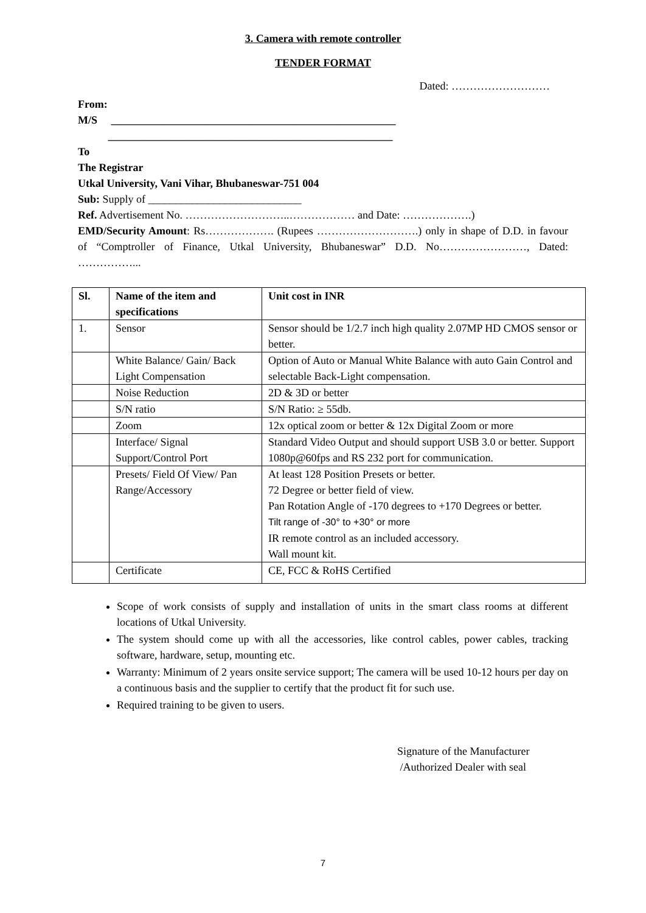3. Camera with remote controller
TENDER FORMAT
Dated: ………………………
From:
M/S ____________________________________________________
____________________________________________________
To
The Registrar
Utkal University, Vani Vihar, Bhubaneswar-751 004
Sub: Supply of ____________________________
Ref. Advertisement No. ………………………..……………… and Date: ……………….)
EMD/Security Amount: Rs………………. (Rupees ……………………….) only in shape of D.D. in favour of “Comptroller of Finance, Utkal University, Bhubaneswar” D.D. No……………………, Dated: ……………...
| Sl. | Name of the item and specifications | Unit cost in INR |
| --- | --- | --- |
| 1. | Sensor | Sensor should be 1/2.7 inch high quality 2.07MP HD CMOS sensor or better. |
| | White Balance/ Gain/ Back Light Compensation | Option of Auto or Manual White Balance with auto Gain Control and selectable Back-Light compensation. |
| | Noise Reduction | 2D & 3D or better |
| | S/N ratio | S/N Ratio: ≥ 55db. |
| | Zoom | 12x optical zoom or better & 12x Digital Zoom or more |
| | Interface/ Signal Support/Control Port | Standard Video Output and should support USB 3.0 or better. Support 1080p@60fps and RS 232 port for communication. |
| | Presets/ Field Of View/ Pan Range/Accessory | At least 128 Position Presets or better. 72 Degree or better field of view. Pan Rotation Angle of -170 degrees to +170 Degrees or better. Tilt range of -30° to +30° or more IR remote control as an included accessory. Wall mount kit. |
| | Certificate | CE, FCC & RoHS Certified |
Scope of work consists of supply and installation of units in the smart class rooms at different locations of Utkal University.
The system should come up with all the accessories, like control cables, power cables, tracking software, hardware, setup, mounting etc.
Warranty: Minimum of 2 years onsite service support; The camera will be used 10-12 hours per day on a continuous basis and the supplier to certify that the product fit for such use.
Required training to be given to users.
Signature of the Manufacturer
/Authorized Dealer with seal
7